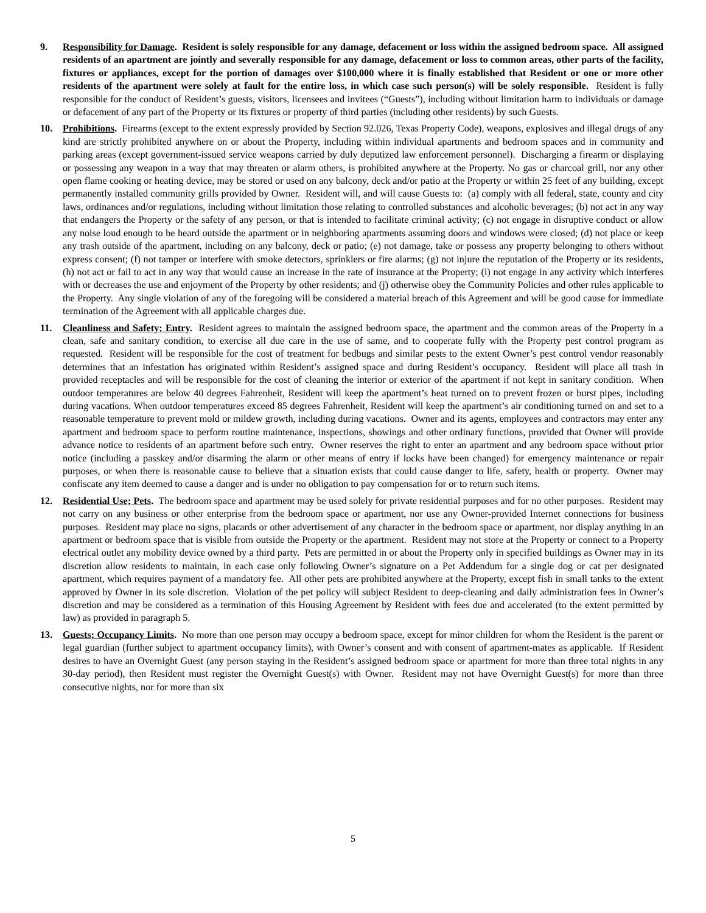9. Responsibility for Damage. Resident is solely responsible for any damage, defacement or loss within the assigned bedroom space. All assigned residents of an apartment are jointly and severally responsible for any damage, defacement or loss to common areas, other parts of the facility, fixtures or appliances, except for the portion of damages over $100,000 where it is finally established that Resident or one or more other residents of the apartment were solely at fault for the entire loss, in which case such person(s) will be solely responsible. Resident is fully responsible for the conduct of Resident’s guests, visitors, licensees and invitees (“Guests”), including without limitation harm to individuals or damage or defacement of any part of the Property or its fixtures or property of third parties (including other residents) by such Guests.
10. Prohibitions. Firearms (except to the extent expressly provided by Section 92.026, Texas Property Code), weapons, explosives and illegal drugs of any kind are strictly prohibited anywhere on or about the Property, including within individual apartments and bedroom spaces and in community and parking areas (except government-issued service weapons carried by duly deputized law enforcement personnel). Discharging a firearm or displaying or possessing any weapon in a way that may threaten or alarm others, is prohibited anywhere at the Property. No gas or charcoal grill, nor any other open flame cooking or heating device, may be stored or used on any balcony, deck and/or patio at the Property or within 25 feet of any building, except permanently installed community grills provided by Owner. Resident will, and will cause Guests to: (a) comply with all federal, state, county and city laws, ordinances and/or regulations, including without limitation those relating to controlled substances and alcoholic beverages; (b) not act in any way that endangers the Property or the safety of any person, or that is intended to facilitate criminal activity; (c) not engage in disruptive conduct or allow any noise loud enough to be heard outside the apartment or in neighboring apartments assuming doors and windows were closed; (d) not place or keep any trash outside of the apartment, including on any balcony, deck or patio; (e) not damage, take or possess any property belonging to others without express consent; (f) not tamper or interfere with smoke detectors, sprinklers or fire alarms; (g) not injure the reputation of the Property or its residents, (h) not act or fail to act in any way that would cause an increase in the rate of insurance at the Property; (i) not engage in any activity which interferes with or decreases the use and enjoyment of the Property by other residents; and (j) otherwise obey the Community Policies and other rules applicable to the Property. Any single violation of any of the foregoing will be considered a material breach of this Agreement and will be good cause for immediate termination of the Agreement with all applicable charges due.
11. Cleanliness and Safety; Entry. Resident agrees to maintain the assigned bedroom space, the apartment and the common areas of the Property in a clean, safe and sanitary condition, to exercise all due care in the use of same, and to cooperate fully with the Property pest control program as requested. Resident will be responsible for the cost of treatment for bedbugs and similar pests to the extent Owner’s pest control vendor reasonably determines that an infestation has originated within Resident’s assigned space and during Resident’s occupancy. Resident will place all trash in provided receptacles and will be responsible for the cost of cleaning the interior or exterior of the apartment if not kept in sanitary condition. When outdoor temperatures are below 40 degrees Fahrenheit, Resident will keep the apartment’s heat turned on to prevent frozen or burst pipes, including during vacations. When outdoor temperatures exceed 85 degrees Fahrenheit, Resident will keep the apartment’s air conditioning turned on and set to a reasonable temperature to prevent mold or mildew growth, including during vacations. Owner and its agents, employees and contractors may enter any apartment and bedroom space to perform routine maintenance, inspections, showings and other ordinary functions, provided that Owner will provide advance notice to residents of an apartment before such entry. Owner reserves the right to enter an apartment and any bedroom space without prior notice (including a passkey and/or disarming the alarm or other means of entry if locks have been changed) for emergency maintenance or repair purposes, or when there is reasonable cause to believe that a situation exists that could cause danger to life, safety, health or property. Owner may confiscate any item deemed to cause a danger and is under no obligation to pay compensation for or to return such items.
12. Residential Use; Pets. The bedroom space and apartment may be used solely for private residential purposes and for no other purposes. Resident may not carry on any business or other enterprise from the bedroom space or apartment, nor use any Owner-provided Internet connections for business purposes. Resident may place no signs, placards or other advertisement of any character in the bedroom space or apartment, nor display anything in an apartment or bedroom space that is visible from outside the Property or the apartment. Resident may not store at the Property or connect to a Property electrical outlet any mobility device owned by a third party. Pets are permitted in or about the Property only in specified buildings as Owner may in its discretion allow residents to maintain, in each case only following Owner’s signature on a Pet Addendum for a single dog or cat per designated apartment, which requires payment of a mandatory fee. All other pets are prohibited anywhere at the Property, except fish in small tanks to the extent approved by Owner in its sole discretion. Violation of the pet policy will subject Resident to deep-cleaning and daily administration fees in Owner’s discretion and may be considered as a termination of this Housing Agreement by Resident with fees due and accelerated (to the extent permitted by law) as provided in paragraph 5.
13. Guests; Occupancy Limits. No more than one person may occupy a bedroom space, except for minor children for whom the Resident is the parent or legal guardian (further subject to apartment occupancy limits), with Owner’s consent and with consent of apartment-mates as applicable. If Resident desires to have an Overnight Guest (any person staying in the Resident’s assigned bedroom space or apartment for more than three total nights in any 30-day period), then Resident must register the Overnight Guest(s) with Owner. Resident may not have Overnight Guest(s) for more than three consecutive nights, nor for more than six
5